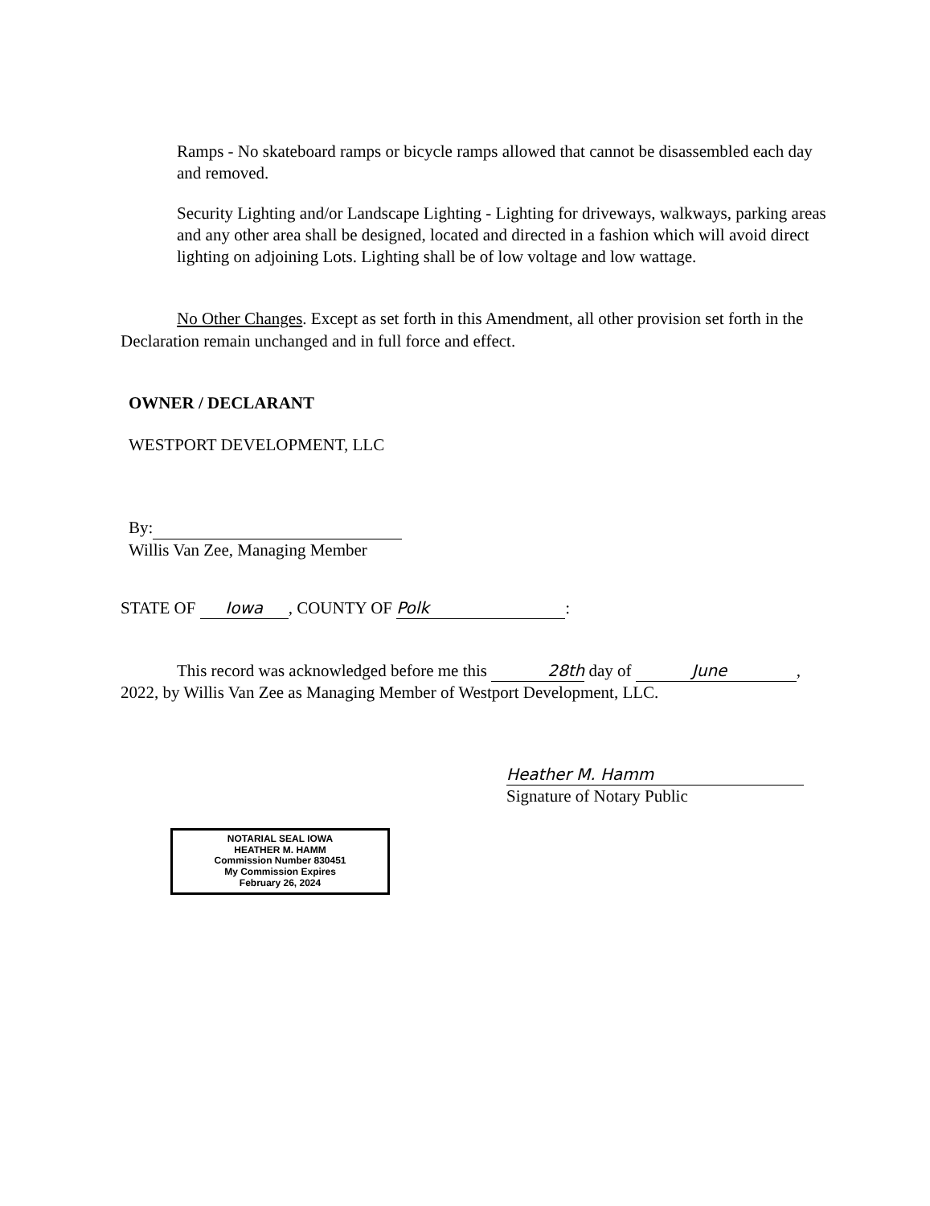Ramps - No skateboard ramps or bicycle ramps allowed that cannot be disassembled each day and removed.
Security Lighting and/or Landscape Lighting - Lighting for driveways, walkways, parking areas and any other area shall be designed, located and directed in a fashion which will avoid direct lighting on adjoining Lots. Lighting shall be of low voltage and low wattage.
No Other Changes. Except as set forth in this Amendment, all other provision set forth in the Declaration remain unchanged and in full force and effect.
OWNER / DECLARANT
WESTPORT DEVELOPMENT, LLC
By:
Willis Van Zee, Managing Member
STATE OF Iowa, COUNTY OF Polk:
This record was acknowledged before me this 28th day of June, 2022, by Willis Van Zee as Managing Member of Westport Development, LLC.
Heather M. Hamm
Signature of Notary Public
NOTARIAL SEAL IOWA
HEATHER M. HAMM
Commission Number 830451
My Commission Expires
February 26, 2024